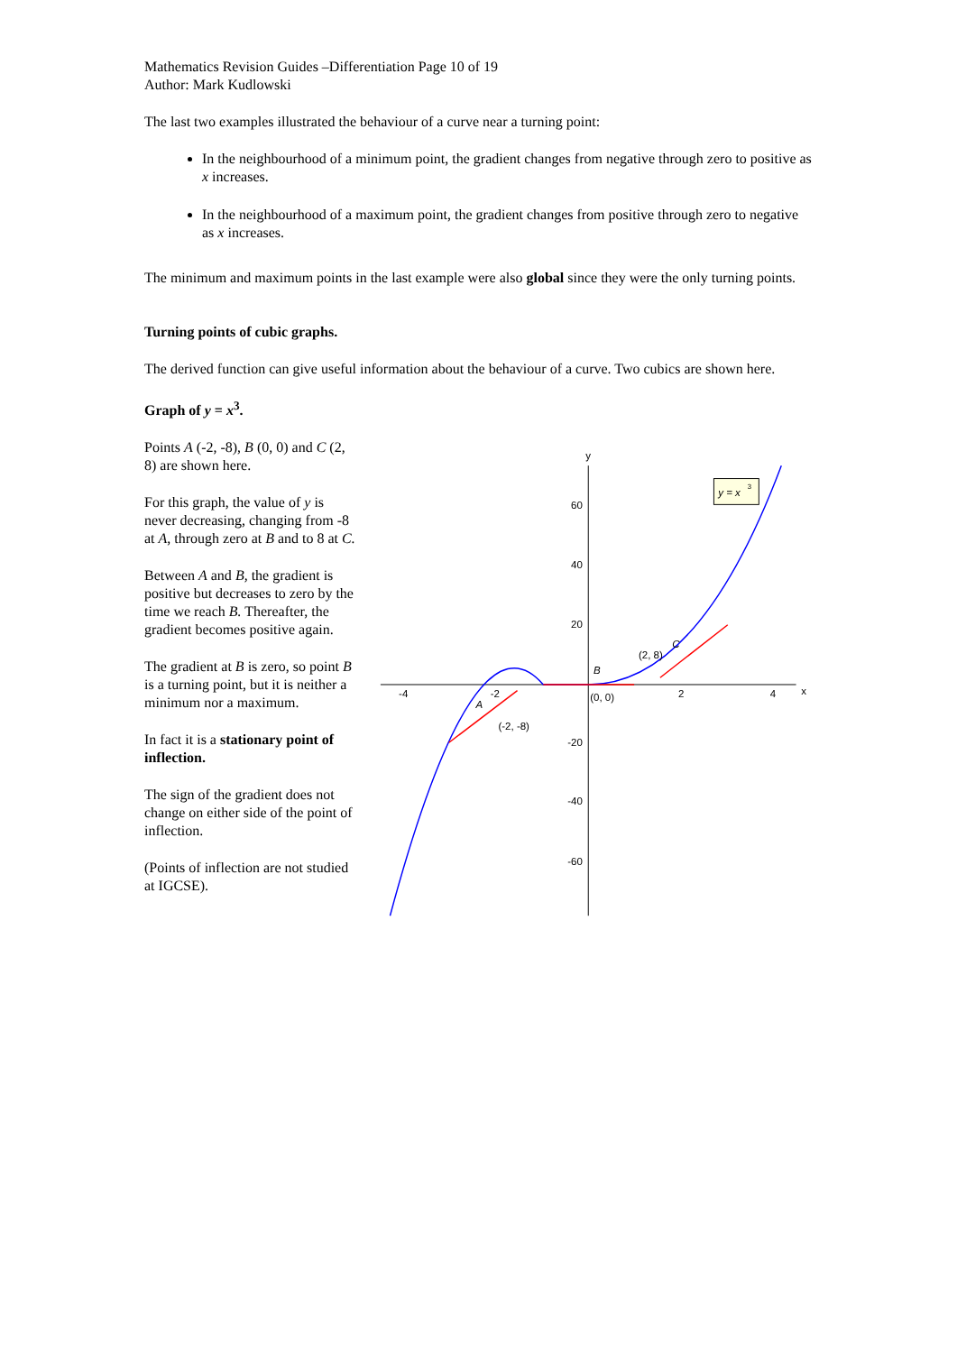Mathematics Revision Guides –Differentiation Page 10 of 19
Author: Mark Kudlowski
The last two examples illustrated the behaviour of a curve near a turning point:
In the neighbourhood of a minimum point, the gradient changes from negative through zero to positive as x increases.
In the neighbourhood of a maximum point, the gradient changes from positive through zero to negative as x increases.
The minimum and maximum points in the last example were also global since they were the only turning points.
Turning points of cubic graphs.
The derived function can give useful information about the behaviour of a curve. Two cubics are shown here.
Graph of y = x<sup>3</sup>.
Points A (-2, -8), B (0, 0) and C (2, 8) are shown here.
For this graph, the value of y is never decreasing, changing from -8 at A, through zero at B and to 8 at C.
Between A and B, the gradient is positive but decreases to zero by the time we reach B. Thereafter, the gradient becomes positive again.
The gradient at B is zero, so point B is a turning point, but it is neither a minimum nor a maximum.
In fact it is a stationary point of inflection.
The sign of the gradient does not change on either side of the point of inflection.
(Points of inflection are not studied at IGCSE).
y
x
-4
-2
2
4
60
40
20
-20
-40
-60
A
(-2, -8)
B
(0, 0)
C
(2, 8)
y = x
3